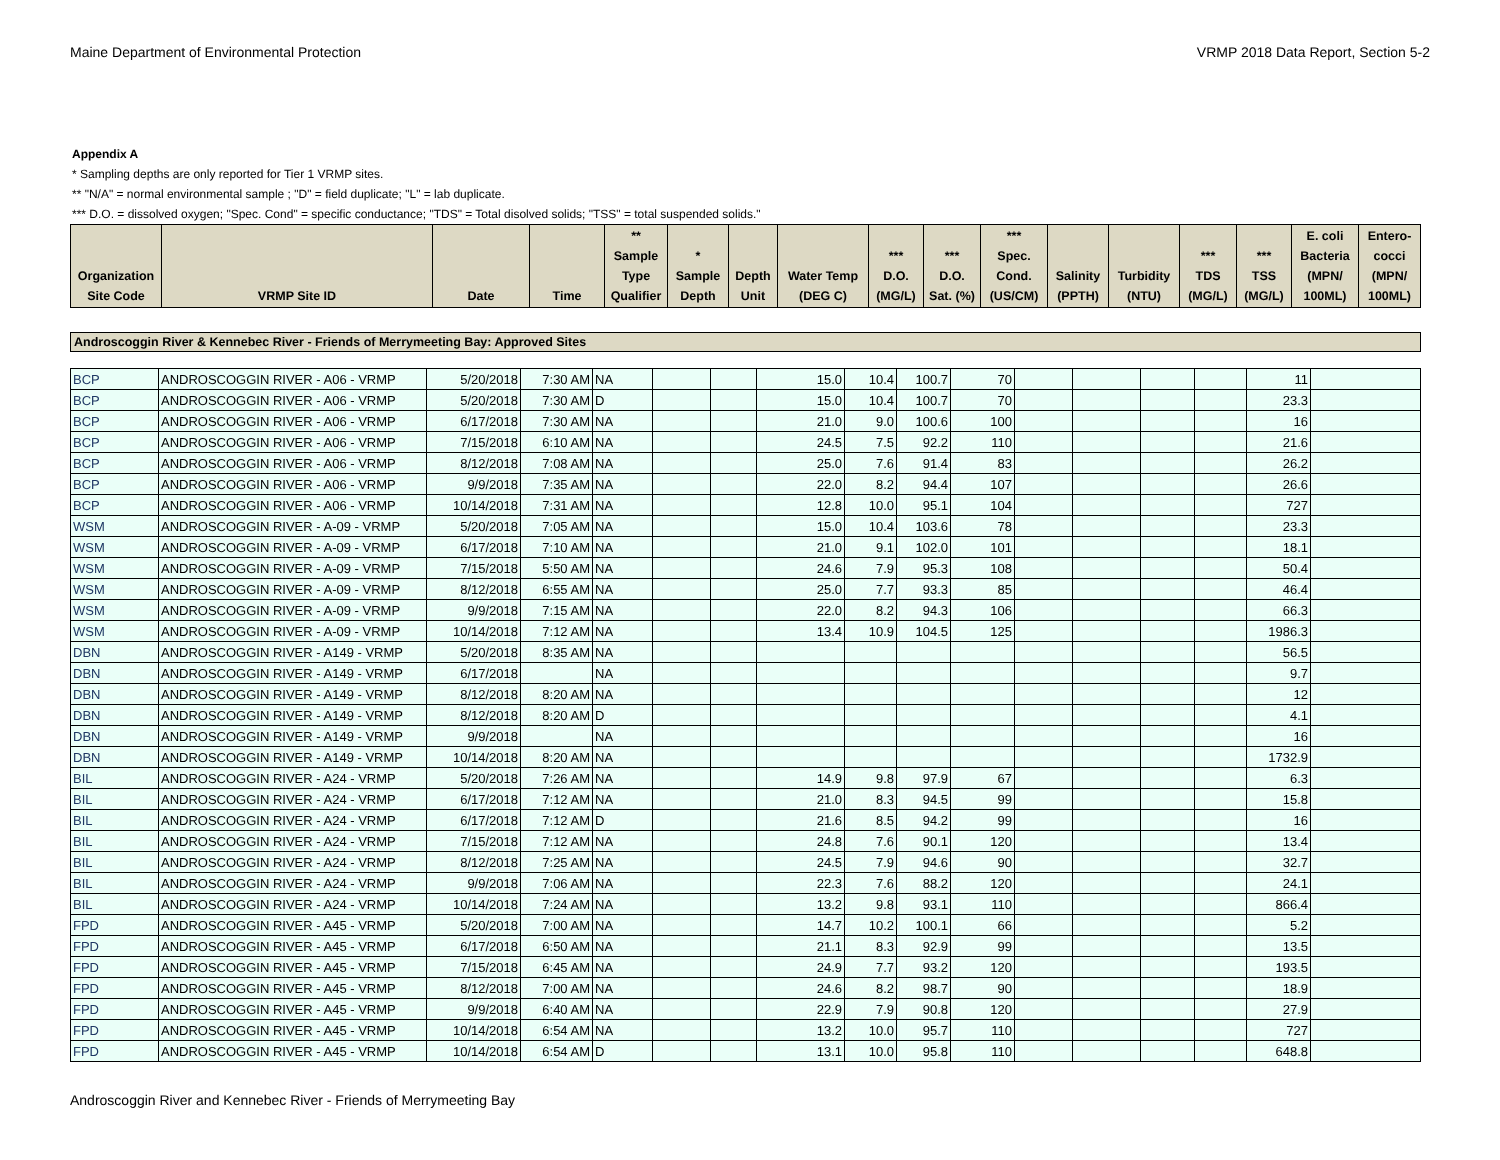Maine Department of Environmental Protection VRMP 2018 Data Report, Section 5-2
Appendix A
* Sampling depths are only reported for Tier 1 VRMP sites.
** "N/A" = normal environmental sample ; "D" = field duplicate; "L" = lab duplicate.
*** D.O. = dissolved oxygen; "Spec. Cond" = specific conductance; "TDS" = Total disolved solids; "TSS" = total suspended solids."
| Organization Site Code | VRMP Site ID | Date | Time | ** Sample Type Qualifier | * Sample Depth | Depth Unit | Water Temp (DEG C) | *** D.O. (MG/L) | *** D.O. Sat. (%) | *** Spec. Cond. (US/CM) | Salinity (PPTH) | Turbidity (NTU) | *** TDS (MG/L) | *** TSS (MG/L) | E. coli Bacteria (MPN/ 100ML) | Entero- cocci (MPN/ 100ML) |
Androscoggin River & Kennebec River - Friends of Merrymeeting Bay: Approved Sites
| BCP | ANDROSCOGGIN RIVER - A06 - VRMP | 5/20/2018 | 7:30 AM | NA | | | 15.0 | 10.4 | 100.7 | 70 | | | | | 11 | |
| BCP | ANDROSCOGGIN RIVER - A06 - VRMP | 5/20/2018 | 7:30 AM | D | | | 15.0 | 10.4 | 100.7 | 70 | | | | | 23.3 | |
| BCP | ANDROSCOGGIN RIVER - A06 - VRMP | 6/17/2018 | 7:30 AM | NA | | | 21.0 | 9.0 | 100.6 | 100 | | | | | 16 | |
| BCP | ANDROSCOGGIN RIVER - A06 - VRMP | 7/15/2018 | 6:10 AM | NA | | | 24.5 | 7.5 | 92.2 | 110 | | | | | 21.6 | |
| BCP | ANDROSCOGGIN RIVER - A06 - VRMP | 8/12/2018 | 7:08 AM | NA | | | 25.0 | 7.6 | 91.4 | 83 | | | | | 26.2 | |
| BCP | ANDROSCOGGIN RIVER - A06 - VRMP | 9/9/2018 | 7:35 AM | NA | | | 22.0 | 8.2 | 94.4 | 107 | | | | | 26.6 | |
| BCP | ANDROSCOGGIN RIVER - A06 - VRMP | 10/14/2018 | 7:31 AM | NA | | | 12.8 | 10.0 | 95.1 | 104 | | | | | 727 | |
| WSM | ANDROSCOGGIN RIVER - A-09 - VRMP | 5/20/2018 | 7:05 AM | NA | | | 15.0 | 10.4 | 103.6 | 78 | | | | | 23.3 | |
| WSM | ANDROSCOGGIN RIVER - A-09 - VRMP | 6/17/2018 | 7:10 AM | NA | | | 21.0 | 9.1 | 102.0 | 101 | | | | | 18.1 | |
| WSM | ANDROSCOGGIN RIVER - A-09 - VRMP | 7/15/2018 | 5:50 AM | NA | | | 24.6 | 7.9 | 95.3 | 108 | | | | | 50.4 | |
| WSM | ANDROSCOGGIN RIVER - A-09 - VRMP | 8/12/2018 | 6:55 AM | NA | | | 25.0 | 7.7 | 93.3 | 85 | | | | | 46.4 | |
| WSM | ANDROSCOGGIN RIVER - A-09 - VRMP | 9/9/2018 | 7:15 AM | NA | | | 22.0 | 8.2 | 94.3 | 106 | | | | | 66.3 | |
| WSM | ANDROSCOGGIN RIVER - A-09 - VRMP | 10/14/2018 | 7:12 AM | NA | | | 13.4 | 10.9 | 104.5 | 125 | | | | | 1986.3 | |
| DBN | ANDROSCOGGIN RIVER - A149 - VRMP | 5/20/2018 | 8:35 AM | NA | | | | | | | | | | | 56.5 | |
| DBN | ANDROSCOGGIN RIVER - A149 - VRMP | 6/17/2018 | | NA | | | | | | | | | | | 9.7 | |
| DBN | ANDROSCOGGIN RIVER - A149 - VRMP | 8/12/2018 | 8:20 AM | NA | | | | | | | | | | | 12 | |
| DBN | ANDROSCOGGIN RIVER - A149 - VRMP | 8/12/2018 | 8:20 AM | D | | | | | | | | | | | 4.1 | |
| DBN | ANDROSCOGGIN RIVER - A149 - VRMP | 9/9/2018 | | NA | | | | | | | | | | | 16 | |
| DBN | ANDROSCOGGIN RIVER - A149 - VRMP | 10/14/2018 | 8:20 AM | NA | | | | | | | | | | | 1732.9 | |
| BIL | ANDROSCOGGIN RIVER - A24 - VRMP | 5/20/2018 | 7:26 AM | NA | | | 14.9 | 9.8 | 97.9 | 67 | | | | | 6.3 | |
| BIL | ANDROSCOGGIN RIVER - A24 - VRMP | 6/17/2018 | 7:12 AM | NA | | | 21.0 | 8.3 | 94.5 | 99 | | | | | 15.8 | |
| BIL | ANDROSCOGGIN RIVER - A24 - VRMP | 6/17/2018 | 7:12 AM | D | | | 21.6 | 8.5 | 94.2 | 99 | | | | | 16 | |
| BIL | ANDROSCOGGIN RIVER - A24 - VRMP | 7/15/2018 | 7:12 AM | NA | | | 24.8 | 7.6 | 90.1 | 120 | | | | | 13.4 | |
| BIL | ANDROSCOGGIN RIVER - A24 - VRMP | 8/12/2018 | 7:25 AM | NA | | | 24.5 | 7.9 | 94.6 | 90 | | | | | 32.7 | |
| BIL | ANDROSCOGGIN RIVER - A24 - VRMP | 9/9/2018 | 7:06 AM | NA | | | 22.3 | 7.6 | 88.2 | 120 | | | | | 24.1 | |
| BIL | ANDROSCOGGIN RIVER - A24 - VRMP | 10/14/2018 | 7:24 AM | NA | | | 13.2 | 9.8 | 93.1 | 110 | | | | | 866.4 | |
| FPD | ANDROSCOGGIN RIVER - A45 - VRMP | 5/20/2018 | 7:00 AM | NA | | | 14.7 | 10.2 | 100.1 | 66 | | | | | 5.2 | |
| FPD | ANDROSCOGGIN RIVER - A45 - VRMP | 6/17/2018 | 6:50 AM | NA | | | 21.1 | 8.3 | 92.9 | 99 | | | | | 13.5 | |
| FPD | ANDROSCOGGIN RIVER - A45 - VRMP | 7/15/2018 | 6:45 AM | NA | | | 24.9 | 7.7 | 93.2 | 120 | | | | | 193.5 | |
| FPD | ANDROSCOGGIN RIVER - A45 - VRMP | 8/12/2018 | 7:00 AM | NA | | | 24.6 | 8.2 | 98.7 | 90 | | | | | 18.9 | |
| FPD | ANDROSCOGGIN RIVER - A45 - VRMP | 9/9/2018 | 6:40 AM | NA | | | 22.9 | 7.9 | 90.8 | 120 | | | | | 27.9 | |
| FPD | ANDROSCOGGIN RIVER - A45 - VRMP | 10/14/2018 | 6:54 AM | NA | | | 13.2 | 10.0 | 95.7 | 110 | | | | | 727 | |
| FPD | ANDROSCOGGIN RIVER - A45 - VRMP | 10/14/2018 | 6:54 AM | D | | | 13.1 | 10.0 | 95.8 | 110 | | | | | 648.8 | |
Androscoggin River and Kennebec River - Friends of Merrymeeting Bay